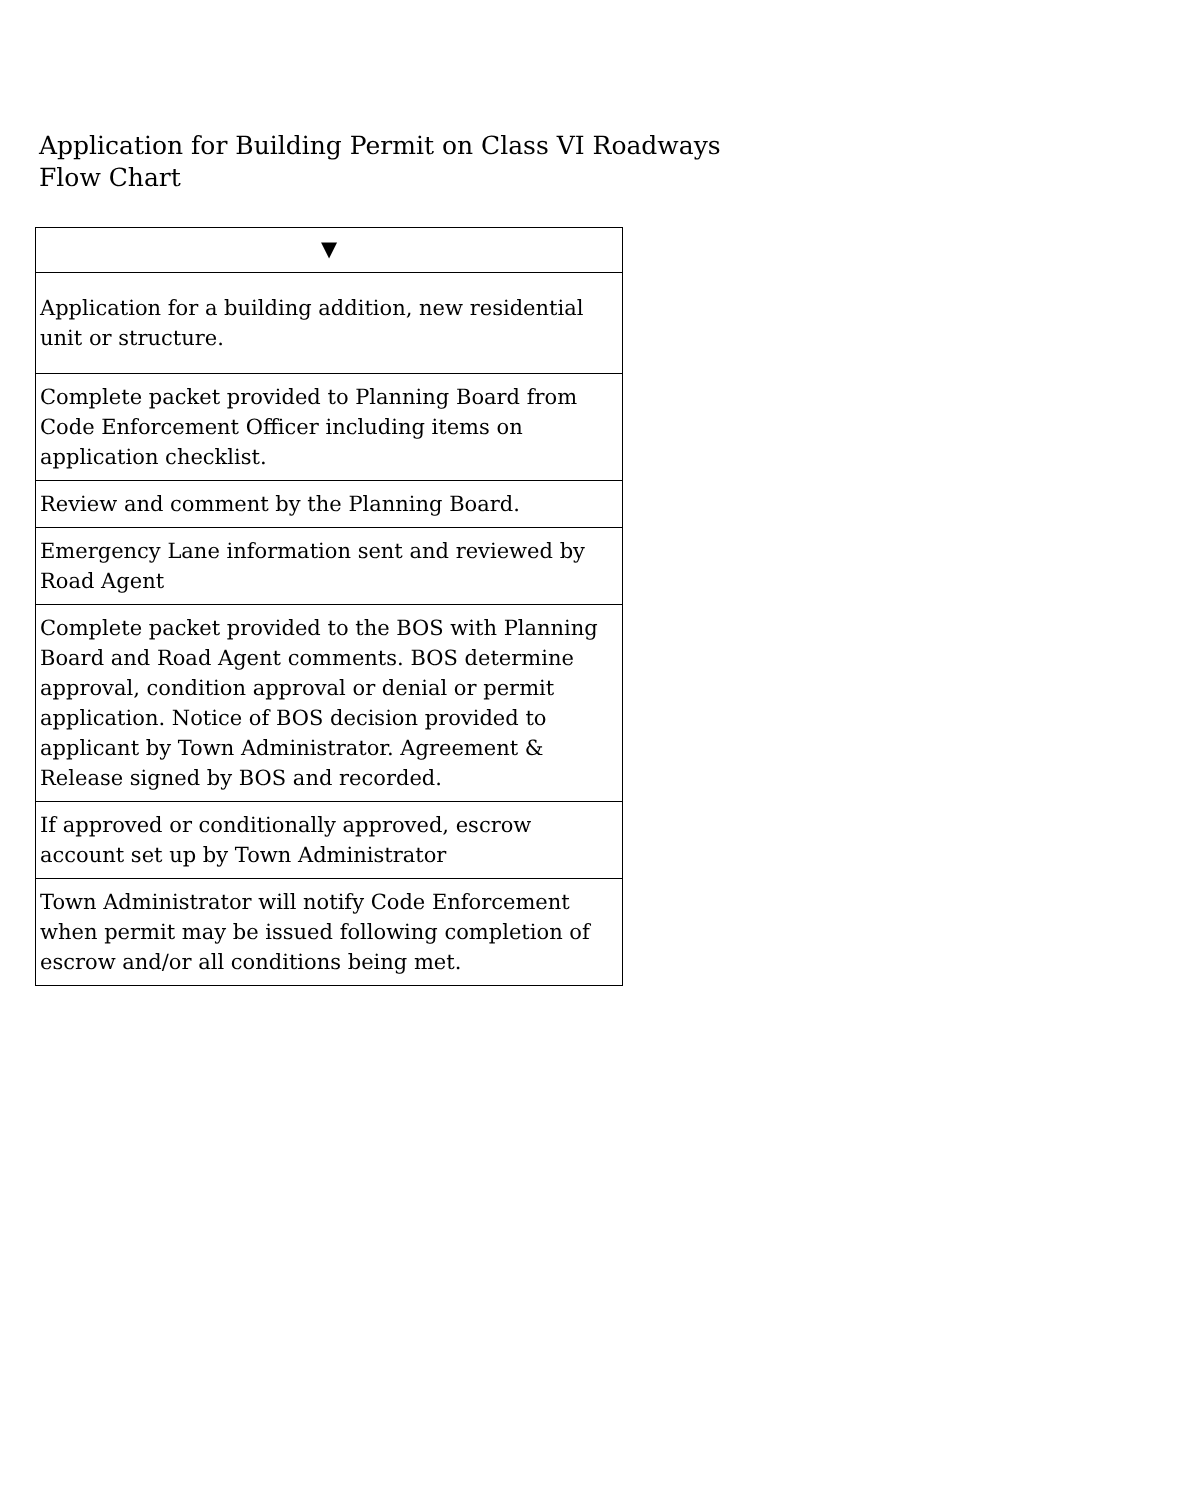Application for Building Permit on Class VI Roadways
Flow Chart
| ▼ |
| Application for a building addition, new residential unit or structure. |
| Complete packet provided to Planning Board from Code Enforcement Officer including items on application checklist. |
| Review and comment by the Planning Board. |
| Emergency Lane information sent and reviewed by Road Agent |
| Complete packet provided to the BOS with Planning Board and Road Agent comments. BOS determine approval, condition approval or denial or permit application. Notice of BOS decision provided to applicant by Town Administrator. Agreement & Release signed by BOS and recorded. |
| If approved or conditionally approved, escrow account set up by Town Administrator |
| Town Administrator will notify Code Enforcement when permit may be issued following completion of escrow and/or all conditions being met. |